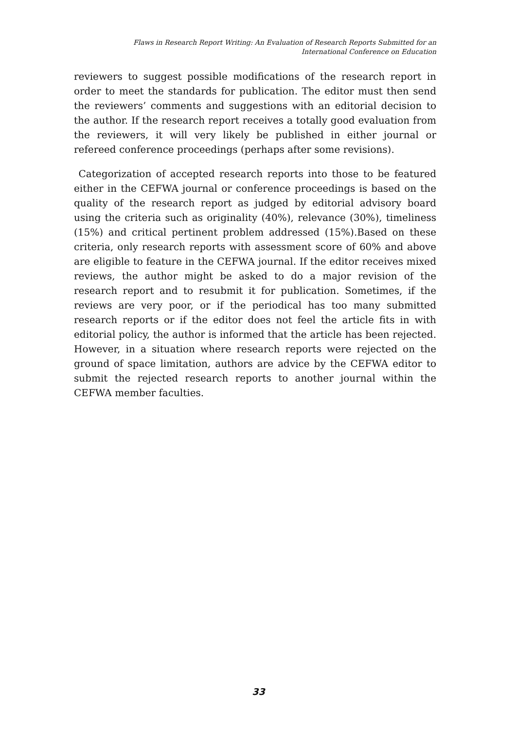Flaws in Research Report Writing: An Evaluation of Research Reports Submitted for an
International Conference on Education
reviewers to suggest possible modifications of the research report in order to meet the standards for publication. The editor must then send the reviewers’ comments and suggestions with an editorial decision to the author. If the research report receives a totally good evaluation from the reviewers, it will very likely be published in either journal or refereed conference proceedings (perhaps after some revisions).
Categorization of accepted research reports into those to be featured either in the CEFWA journal or conference proceedings is based on the quality of the research report as judged by editorial advisory board using the criteria such as originality (40%), relevance (30%), timeliness (15%) and critical pertinent problem addressed (15%).Based on these criteria, only research reports with assessment score of 60% and above are eligible to feature in the CEFWA journal. If the editor receives mixed reviews, the author might be asked to do a major revision of the research report and to resubmit it for publication. Sometimes, if the reviews are very poor, or if the periodical has too many submitted research reports or if the editor does not feel the article fits in with editorial policy, the author is informed that the article has been rejected. However, in a situation where research reports were rejected on the ground of space limitation, authors are advice by the CEFWA editor to submit the rejected research reports to another journal within the CEFWA member faculties.
33